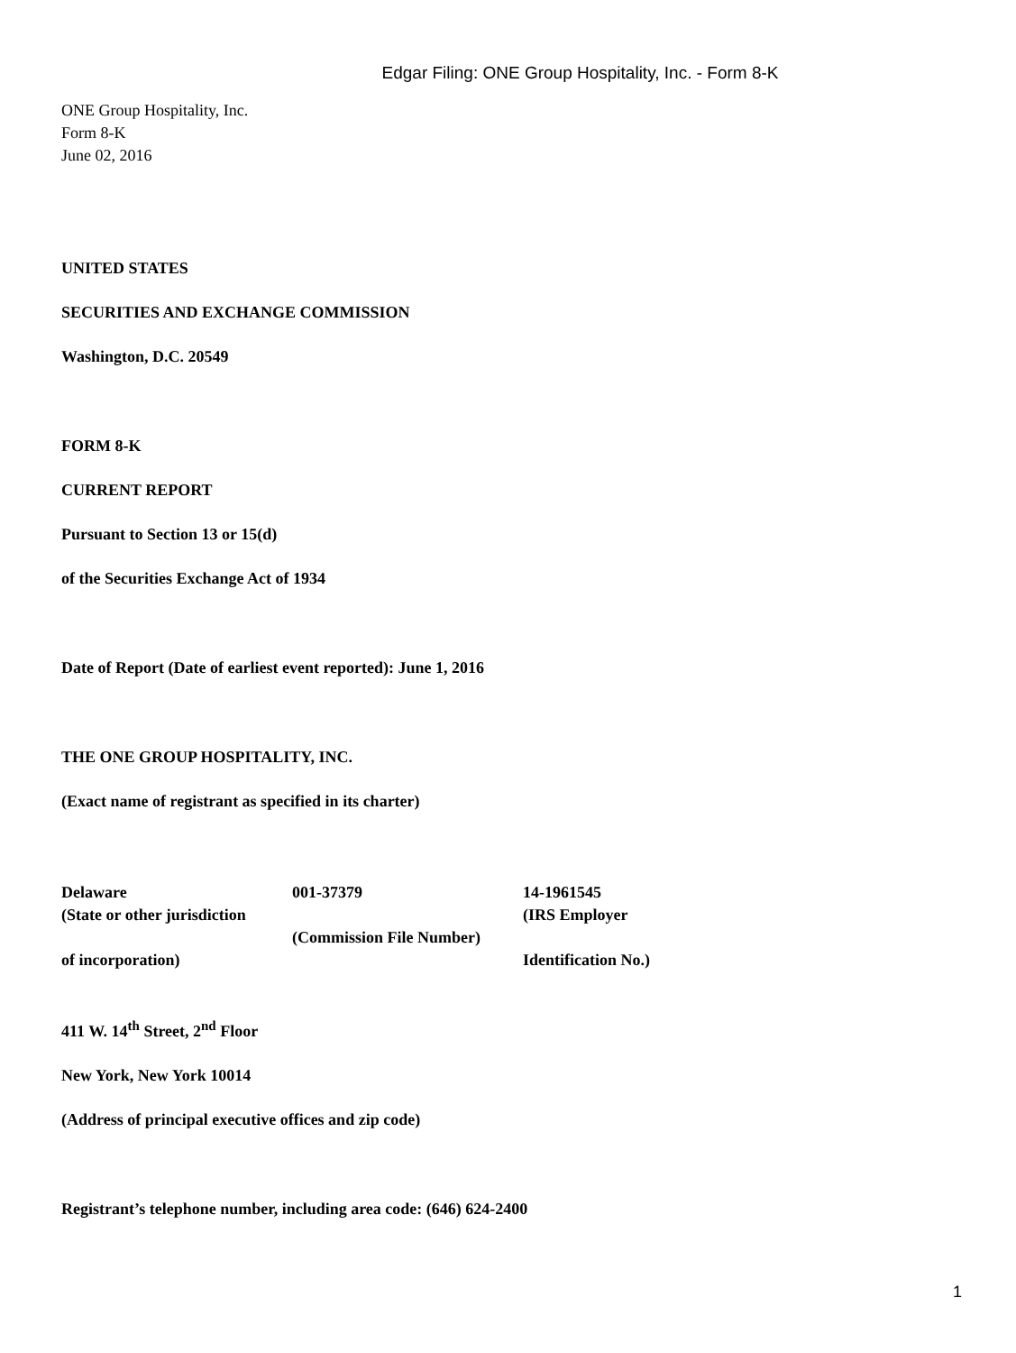Edgar Filing: ONE Group Hospitality, Inc. - Form 8-K
ONE Group Hospitality, Inc.
Form 8-K
June 02, 2016
UNITED STATES
SECURITIES AND EXCHANGE COMMISSION
Washington, D.C. 20549
FORM 8-K
CURRENT REPORT
Pursuant to Section 13 or 15(d)
of the Securities Exchange Act of 1934
Date of Report (Date of earliest event reported): June 1, 2016
THE ONE GROUP HOSPITALITY, INC.
(Exact name of registrant as specified in its charter)
| Delaware | 001-37379 | 14-1961545 |
| (State or other jurisdiction | | (IRS Employer |
| | (Commission File Number) | |
| of incorporation) | | Identification No.) |
411 W. 14<sup>th</sup> Street, 2<sup>nd</sup> Floor
New York, New York 10014
(Address of principal executive offices and zip code)
Registrant’s telephone number, including area code: (646) 624-2400
1